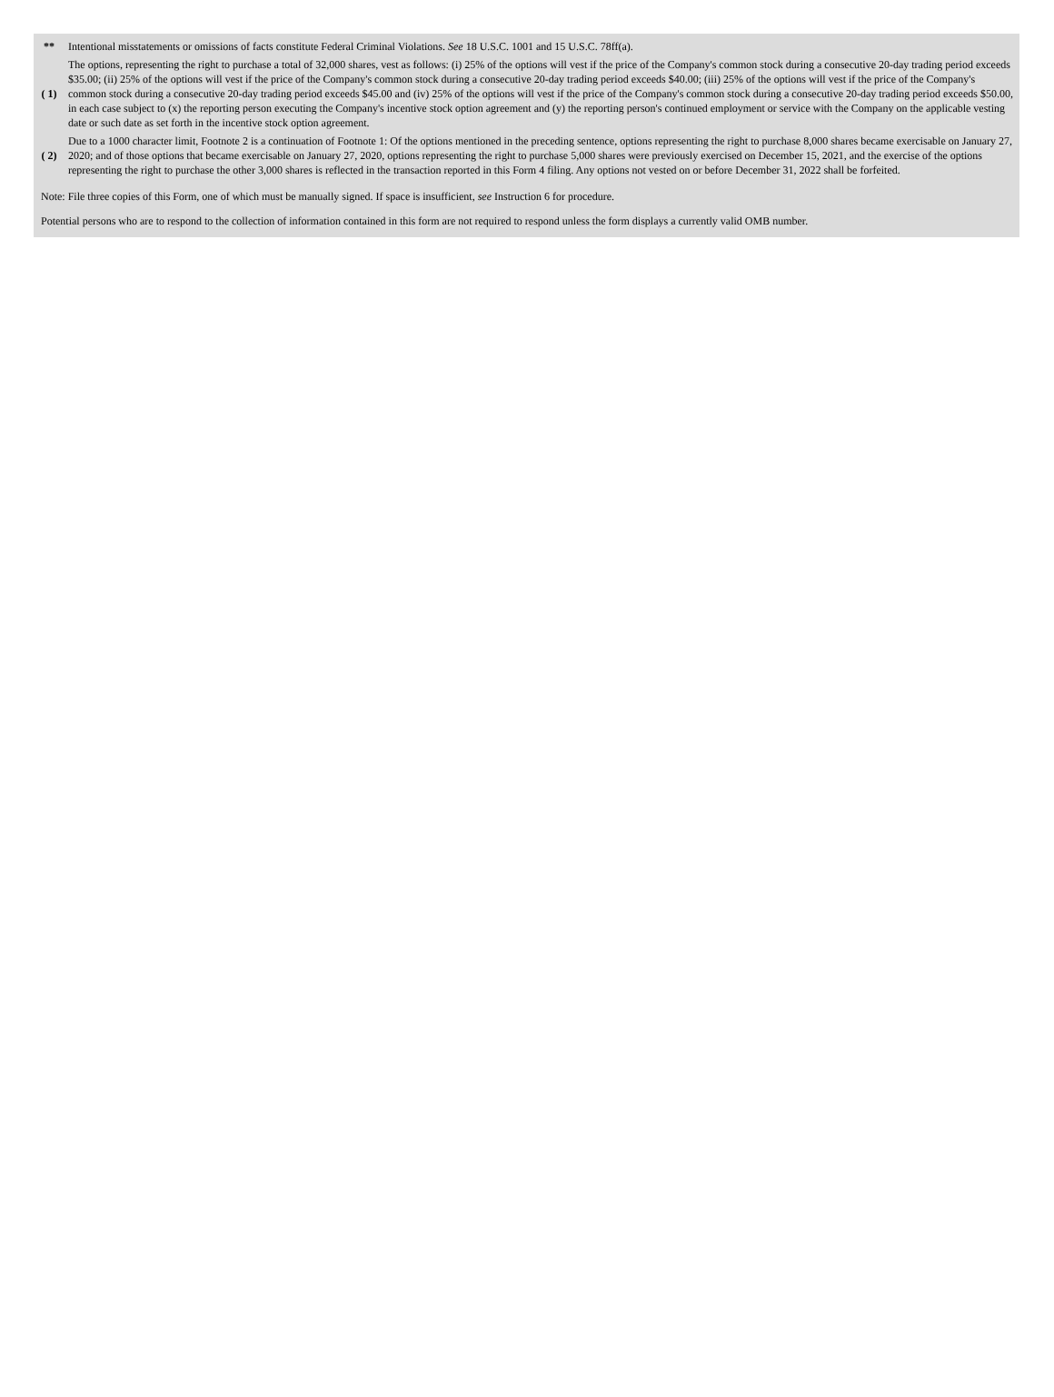| ** | Intentional misstatements or omissions of facts constitute Federal Criminal Violations. See 18 U.S.C. 1001 and 15 U.S.C. 78ff(a). |
| ( 1) | The options, representing the right to purchase a total of 32,000 shares, vest as follows: (i) 25% of the options will vest if the price of the Company's common stock during a consecutive 20-day trading period exceeds $35.00; (ii) 25% of the options will vest if the price of the Company's common stock during a consecutive 20-day trading period exceeds $40.00; (iii) 25% of the options will vest if the price of the Company's common stock during a consecutive 20-day trading period exceeds $45.00 and (iv) 25% of the options will vest if the price of the Company's common stock during a consecutive 20-day trading period exceeds $50.00, in each case subject to (x) the reporting person executing the Company's incentive stock option agreement and (y) the reporting person's continued employment or service with the Company on the applicable vesting date or such date as set forth in the incentive stock option agreement. |
| ( 2) | Due to a 1000 character limit, Footnote 2 is a continuation of Footnote 1: Of the options mentioned in the preceding sentence, options representing the right to purchase 8,000 shares became exercisable on January 27, 2020; and of those options that became exercisable on January 27, 2020, options representing the right to purchase 5,000 shares were previously exercised on December 15, 2021, and the exercise of the options representing the right to purchase the other 3,000 shares is reflected in the transaction reported in this Form 4 filing. Any options not vested on or before December 31, 2022 shall be forfeited. |
Note: File three copies of this Form, one of which must be manually signed. If space is insufficient, see Instruction 6 for procedure.
Potential persons who are to respond to the collection of information contained in this form are not required to respond unless the form displays a currently valid OMB number.